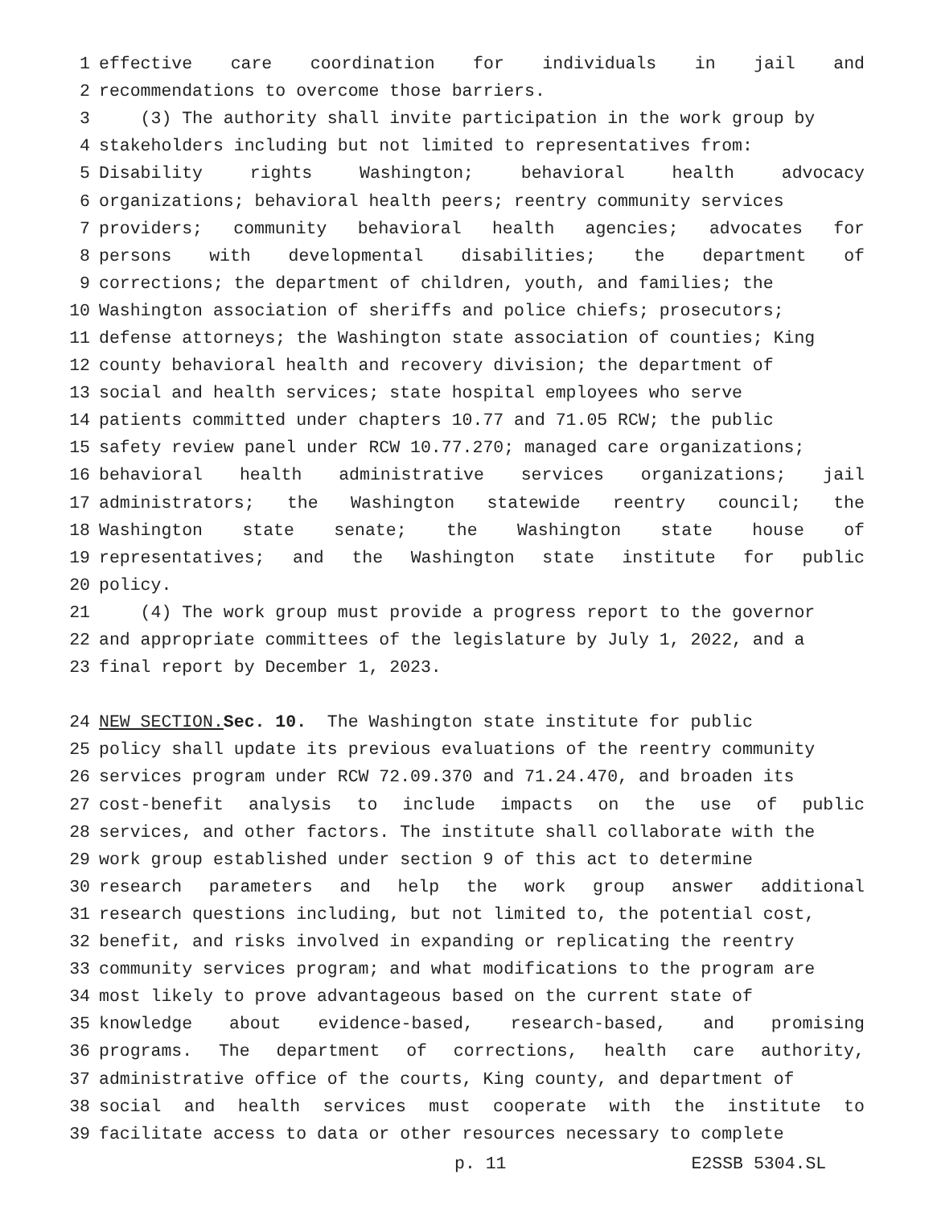1 effective care coordination for individuals in jail and
2 recommendations to overcome those barriers.
3 (3) The authority shall invite participation in the work group by
4 stakeholders including but not limited to representatives from:
5 Disability rights Washington; behavioral health advocacy
6 organizations; behavioral health peers; reentry community services
7 providers; community behavioral health agencies; advocates for
8 persons with developmental disabilities; the department of
9 corrections; the department of children, youth, and families; the
10 Washington association of sheriffs and police chiefs; prosecutors;
11 defense attorneys; the Washington state association of counties; King
12 county behavioral health and recovery division; the department of
13 social and health services; state hospital employees who serve
14 patients committed under chapters 10.77 and 71.05 RCW; the public
15 safety review panel under RCW 10.77.270; managed care organizations;
16 behavioral health administrative services organizations; jail
17 administrators; the Washington statewide reentry council; the
18 Washington state senate; the Washington state house of
19 representatives; and the Washington state institute for public
20 policy.
21 (4) The work group must provide a progress report to the governor
22 and appropriate committees of the legislature by July 1, 2022, and a
23 final report by December 1, 2023.
24 NEW SECTION. Sec. 10. The Washington state institute for public
25 policy shall update its previous evaluations of the reentry community
26 services program under RCW 72.09.370 and 71.24.470, and broaden its
27 cost-benefit analysis to include impacts on the use of public
28 services, and other factors. The institute shall collaborate with the
29 work group established under section 9 of this act to determine
30 research parameters and help the work group answer additional
31 research questions including, but not limited to, the potential cost,
32 benefit, and risks involved in expanding or replicating the reentry
33 community services program; and what modifications to the program are
34 most likely to prove advantageous based on the current state of
35 knowledge about evidence-based, research-based, and promising
36 programs. The department of corrections, health care authority,
37 administrative office of the courts, King county, and department of
38 social and health services must cooperate with the institute to
39 facilitate access to data or other resources necessary to complete
p. 11 E2SSB 5304.SL